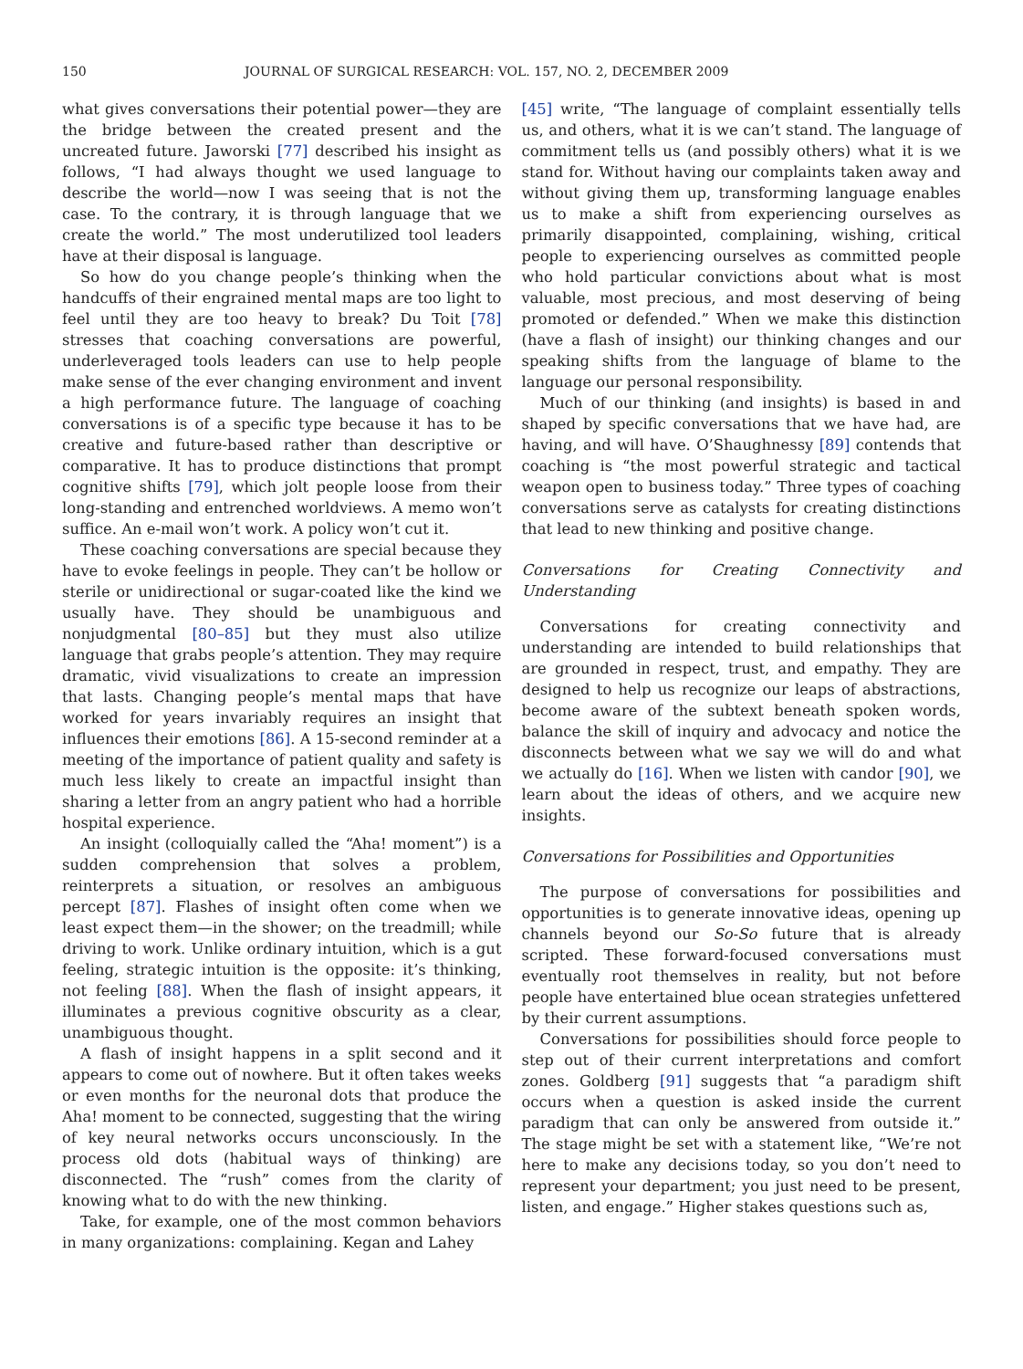150 JOURNAL OF SURGICAL RESEARCH: VOL. 157, NO. 2, DECEMBER 2009
what gives conversations their potential power—they are the bridge between the created present and the uncreated future. Jaworski [77] described his insight as follows, “I had always thought we used language to describe the world—now I was seeing that is not the case. To the contrary, it is through language that we create the world.” The most underutilized tool leaders have at their disposal is language.
So how do you change people’s thinking when the handcuffs of their engrained mental maps are too light to feel until they are too heavy to break? Du Toit [78] stresses that coaching conversations are powerful, underleveraged tools leaders can use to help people make sense of the ever changing environment and invent a high performance future. The language of coaching conversations is of a specific type because it has to be creative and future-based rather than descriptive or comparative. It has to produce distinctions that prompt cognitive shifts [79], which jolt people loose from their long-standing and entrenched worldviews. A memo won’t suffice. An e-mail won’t work. A policy won’t cut it.
These coaching conversations are special because they have to evoke feelings in people. They can’t be hollow or sterile or unidirectional or sugar-coated like the kind we usually have. They should be unambiguous and nonjudgmental [80–85] but they must also utilize language that grabs people’s attention. They may require dramatic, vivid visualizations to create an impression that lasts. Changing people’s mental maps that have worked for years invariably requires an insight that influences their emotions [86]. A 15-second reminder at a meeting of the importance of patient quality and safety is much less likely to create an impactful insight than sharing a letter from an angry patient who had a horrible hospital experience.
An insight (colloquially called the “Aha! moment”) is a sudden comprehension that solves a problem, reinterprets a situation, or resolves an ambiguous percept [87]. Flashes of insight often come when we least expect them—in the shower; on the treadmill; while driving to work. Unlike ordinary intuition, which is a gut feeling, strategic intuition is the opposite: it’s thinking, not feeling [88]. When the flash of insight appears, it illuminates a previous cognitive obscurity as a clear, unambiguous thought.
A flash of insight happens in a split second and it appears to come out of nowhere. But it often takes weeks or even months for the neuronal dots that produce the Aha! moment to be connected, suggesting that the wiring of key neural networks occurs unconsciously. In the process old dots (habitual ways of thinking) are disconnected. The “rush” comes from the clarity of knowing what to do with the new thinking.
Take, for example, one of the most common behaviors in many organizations: complaining. Kegan and Lahey
[45] write, “The language of complaint essentially tells us, and others, what it is we can’t stand. The language of commitment tells us (and possibly others) what it is we stand for. Without having our complaints taken away and without giving them up, transforming language enables us to make a shift from experiencing ourselves as primarily disappointed, complaining, wishing, critical people to experiencing ourselves as committed people who hold particular convictions about what is most valuable, most precious, and most deserving of being promoted or defended.” When we make this distinction (have a flash of insight) our thinking changes and our speaking shifts from the language of blame to the language our personal responsibility.
Much of our thinking (and insights) is based in and shaped by specific conversations that we have had, are having, and will have. O’Shaughnessy [89] contends that coaching is “the most powerful strategic and tactical weapon open to business today.” Three types of coaching conversations serve as catalysts for creating distinctions that lead to new thinking and positive change.
Conversations for Creating Connectivity and Understanding
Conversations for creating connectivity and understanding are intended to build relationships that are grounded in respect, trust, and empathy. They are designed to help us recognize our leaps of abstractions, become aware of the subtext beneath spoken words, balance the skill of inquiry and advocacy and notice the disconnects between what we say we will do and what we actually do [16]. When we listen with candor [90], we learn about the ideas of others, and we acquire new insights.
Conversations for Possibilities and Opportunities
The purpose of conversations for possibilities and opportunities is to generate innovative ideas, opening up channels beyond our So-So future that is already scripted. These forward-focused conversations must eventually root themselves in reality, but not before people have entertained blue ocean strategies unfettered by their current assumptions.
Conversations for possibilities should force people to step out of their current interpretations and comfort zones. Goldberg [91] suggests that “a paradigm shift occurs when a question is asked inside the current paradigm that can only be answered from outside it.” The stage might be set with a statement like, “We’re not here to make any decisions today, so you don’t need to represent your department; you just need to be present, listen, and engage.” Higher stakes questions such as,